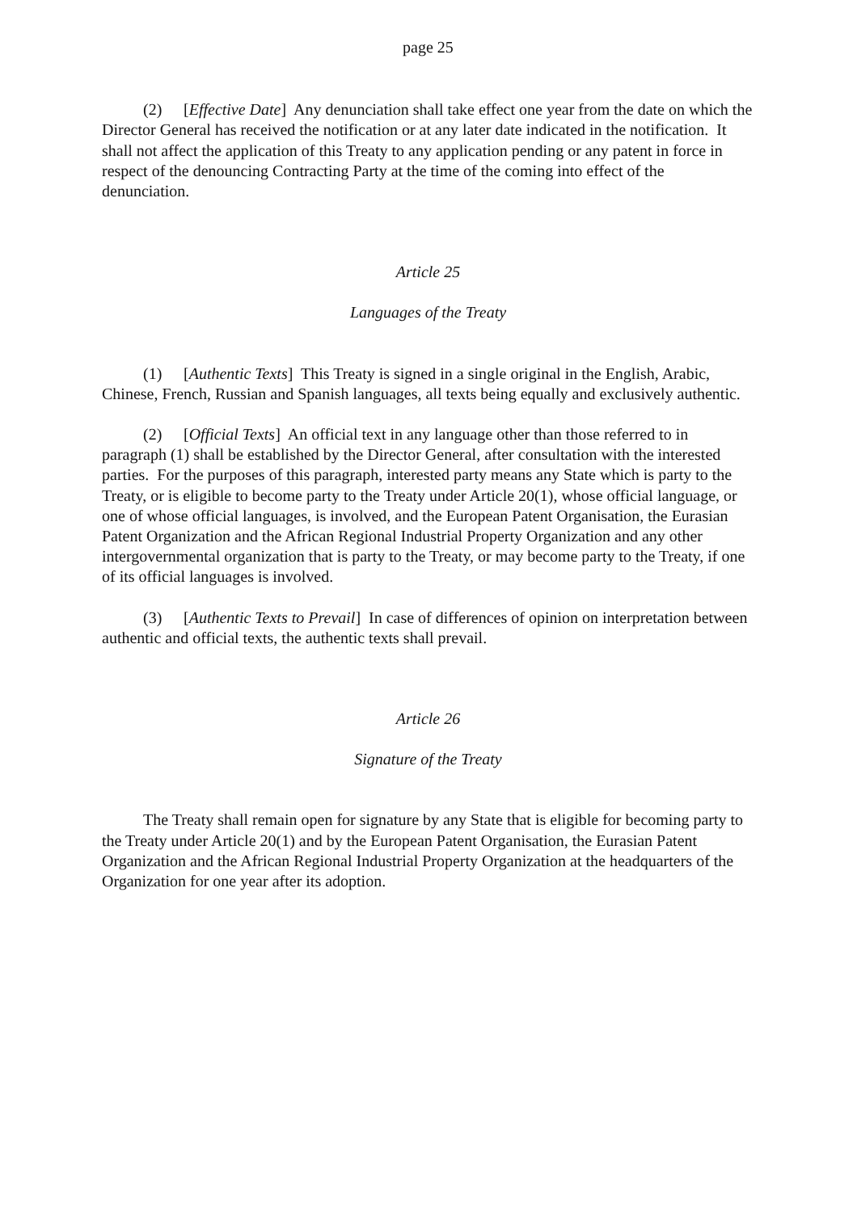page 25
(2) [Effective Date] Any denunciation shall take effect one year from the date on which the Director General has received the notification or at any later date indicated in the notification. It shall not affect the application of this Treaty to any application pending or any patent in force in respect of the denouncing Contracting Party at the time of the coming into effect of the denunciation.
Article 25
Languages of the Treaty
(1) [Authentic Texts] This Treaty is signed in a single original in the English, Arabic, Chinese, French, Russian and Spanish languages, all texts being equally and exclusively authentic.
(2) [Official Texts] An official text in any language other than those referred to in paragraph (1) shall be established by the Director General, after consultation with the interested parties. For the purposes of this paragraph, interested party means any State which is party to the Treaty, or is eligible to become party to the Treaty under Article 20(1), whose official language, or one of whose official languages, is involved, and the European Patent Organisation, the Eurasian Patent Organization and the African Regional Industrial Property Organization and any other intergovernmental organization that is party to the Treaty, or may become party to the Treaty, if one of its official languages is involved.
(3) [Authentic Texts to Prevail] In case of differences of opinion on interpretation between authentic and official texts, the authentic texts shall prevail.
Article 26
Signature of the Treaty
The Treaty shall remain open for signature by any State that is eligible for becoming party to the Treaty under Article 20(1) and by the European Patent Organisation, the Eurasian Patent Organization and the African Regional Industrial Property Organization at the headquarters of the Organization for one year after its adoption.